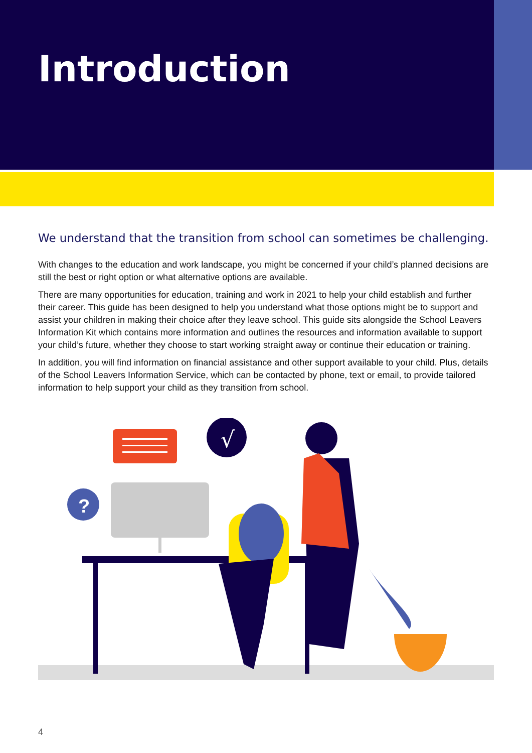Introduction
We understand that the transition from school can sometimes be challenging.
With changes to the education and work landscape, you might be concerned if your child’s planned decisions are still the best or right option or what alternative options are available.
There are many opportunities for education, training and work in 2021 to help your child establish and further their career. This guide has been designed to help you understand what those options might be to support and assist your children in making their choice after they leave school. This guide sits alongside the School Leavers Information Kit which contains more information and outlines the resources and information available to support your child’s future, whether they choose to start working straight away or continue their education or training.
In addition, you will find information on financial assistance and other support available to your child. Plus, details of the School Leavers Information Service, which can be contacted by phone, text or email, to provide tailored information to help support your child as they transition from school.
√
?
4